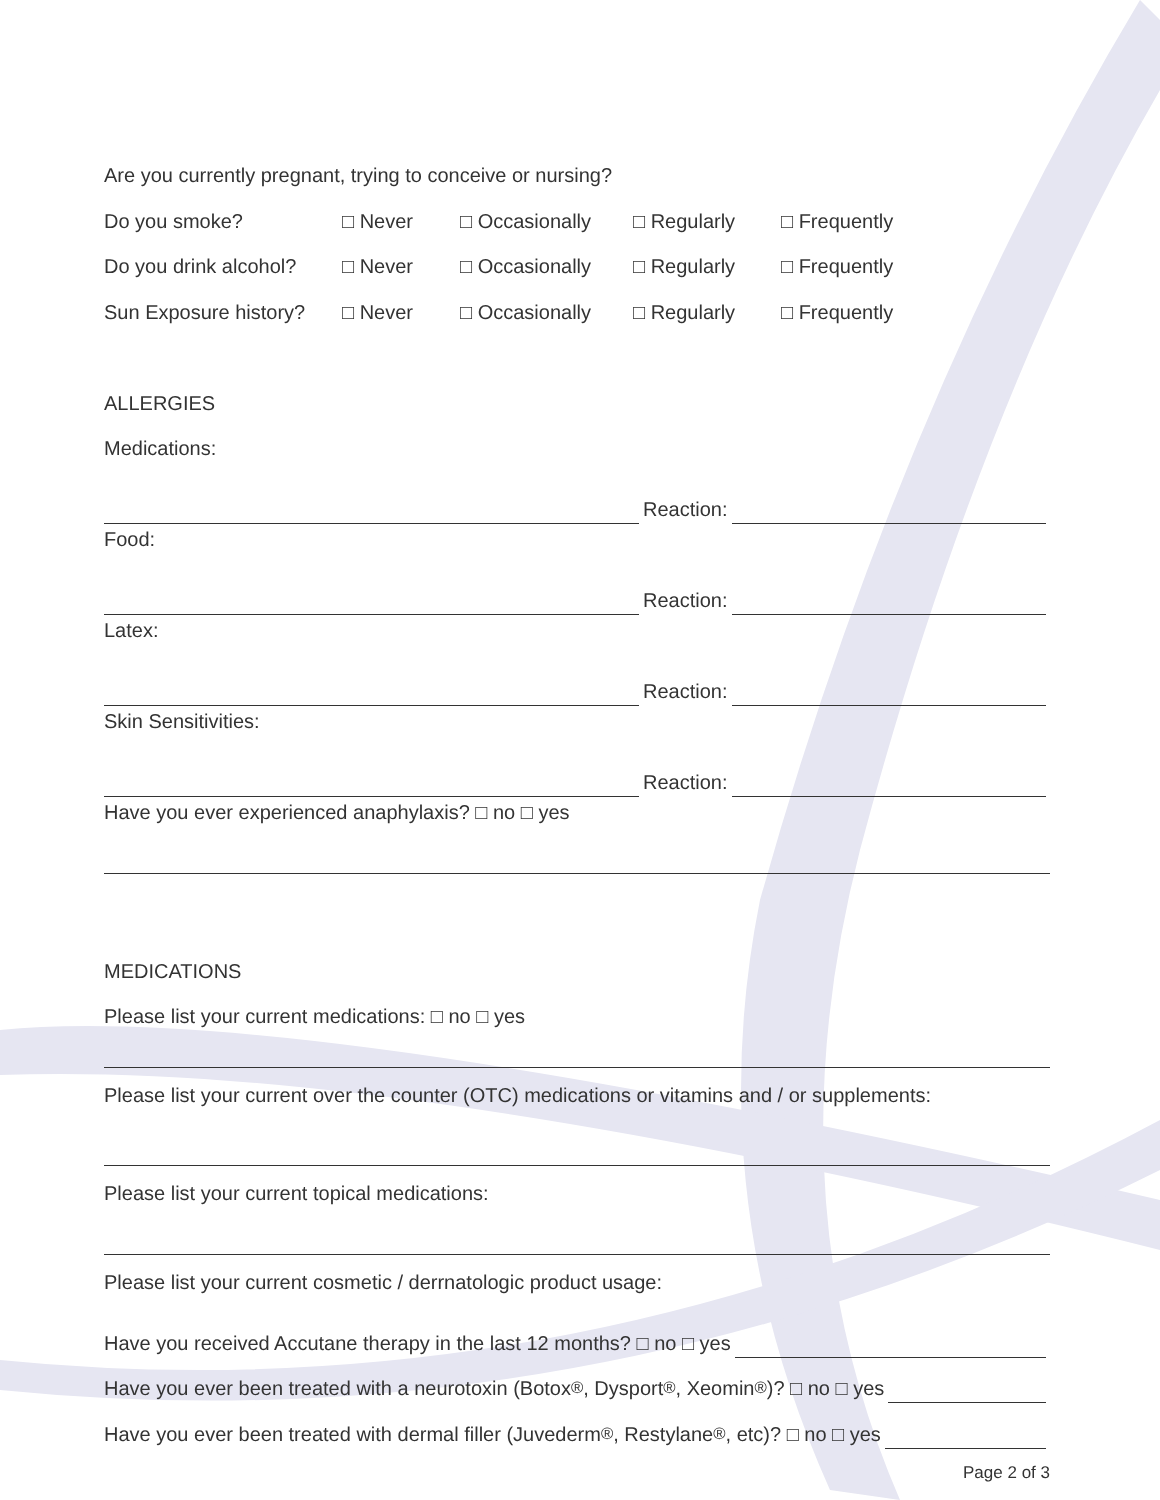Are you currently pregnant, trying to conceive or nursing?
Do you smoke? □ Never □ Occasionally □ Regularly □ Frequently
Do you drink alcohol? □ Never □ Occasionally □ Regularly □ Frequently
Sun Exposure history? □ Never □ Occasionally □ Regularly □ Frequently
ALLERGIES
Medications:
Reaction:
Food:
Reaction:
Latex:
Reaction:
Skin Sensitivities:
Reaction:
Have you ever experienced anaphylaxis? □ no □ yes
MEDICATIONS
Please list your current medications: □ no □ yes
Please list your current over the counter (OTC) medications or vitamins and / or supplements:
Please list your current topical medications:
Please list your current cosmetic / derrnatologic product usage:
Have you received Accutane therapy in the last 12 months? □ no □ yes
Have you ever been treated with a neurotoxin (Botox<sup>®</sup>, Dysport<sup>®</sup>, Xeomin<sup>®</sup>)? □ no □ yes
Have you ever been treated with dermal filler (Juvederm<sup>®</sup>, Restylane<sup>®</sup>, etc)? □ no □ yes
Page 2 of 3